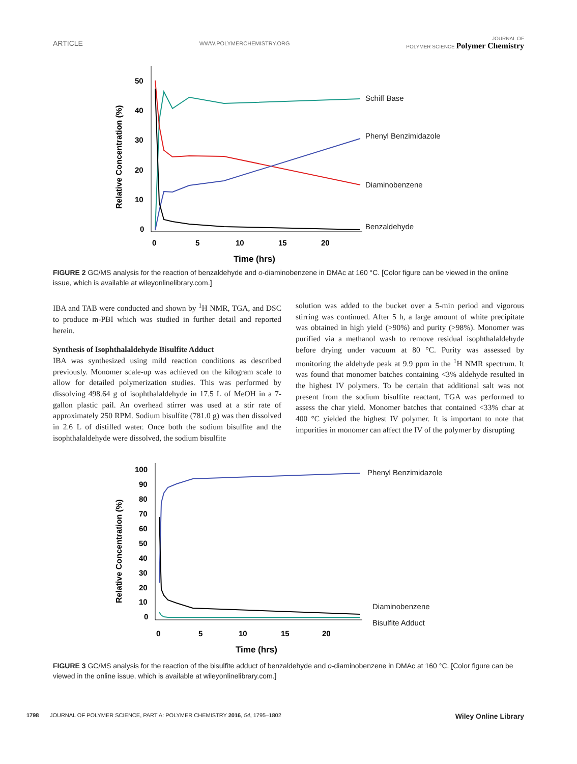ARTICLE WWW.POLYMERCHEMISTRY.ORG JOURNAL OF
POLYMER SCIENCE Polymer Chemistry
50
40
30
20
10
0
0
5
10
15
20
Time (hrs)
Relative Concentration (%)
Schiff Base
Phenyl Benzimidazole
Diaminobenzene
Benzaldehyde
FIGURE 2 GC/MS analysis for the reaction of benzaldehyde and o-diaminobenzene in DMAc at 160 °C. [Color figure can be viewed in the online issue, which is available at wileyonlinelibrary.com.]
IBA and TAB were conducted and shown by <sup>1</sup>H NMR, TGA, and DSC to produce m-PBI which was studied in further detail and reported herein.
Synthesis of Isophthalaldehyde Bisulfite Adduct
IBA was synthesized using mild reaction conditions as described previously. Monomer scale-up was achieved on the kilogram scale to allow for detailed polymerization studies. This was performed by dissolving 498.64 g of isophthalaldehyde in 17.5 L of MeOH in a 7-gallon plastic pail. An overhead stirrer was used at a stir rate of approximately 250 RPM. Sodium bisulfite (781.0 g) was then dissolved in 2.6 L of distilled water. Once both the sodium bisulfite and the isophthalaldehyde were dissolved, the sodium bisulfite
solution was added to the bucket over a 5-min period and vigorous stirring was continued. After 5 h, a large amount of white precipitate was obtained in high yield (>90%) and purity (>98%). Monomer was purified via a methanol wash to remove residual isophthalaldehyde before drying under vacuum at 80 °C. Purity was assessed by monitoring the aldehyde peak at 9.9 ppm in the <sup>1</sup>H NMR spectrum. It was found that monomer batches containing <3% aldehyde resulted in the highest IV polymers. To be certain that additional salt was not present from the sodium bisulfite reactant, TGA was performed to assess the char yield. Monomer batches that contained <33% char at 400 °C yielded the highest IV polymer. It is important to note that impurities in monomer can affect the IV of the polymer by disrupting
100
90
80
70
60
50
40
30
20
10
0
0
5
10
15
20
Time (hrs)
Relative Concentration (%)
Phenyl Benzimidazole
Diaminobenzene
Bisulfite Adduct
FIGURE 3 GC/MS analysis for the reaction of the bisulfite adduct of benzaldehyde and o-diaminobenzene in DMAc at 160 °C. [Color figure can be viewed in the online issue, which is available at wileyonlinelibrary.com.]
1798 JOURNAL OF POLYMER SCIENCE, PART A: POLYMER CHEMISTRY 2016, 54, 1795–1802 Wiley Online Library